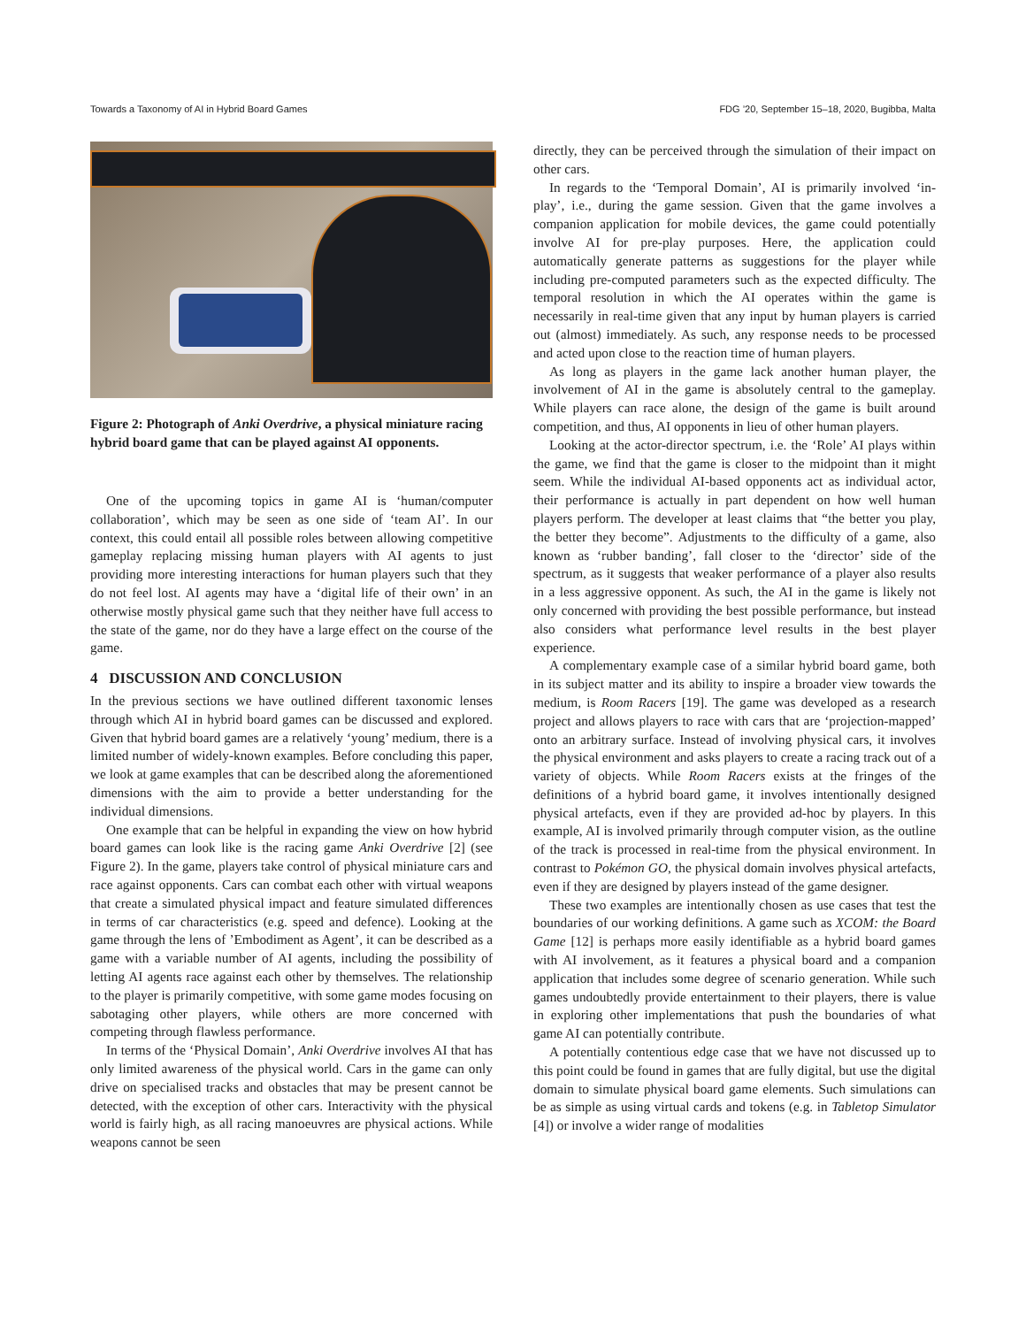Towards a Taxonomy of AI in Hybrid Board Games FDG ’20, September 15–18, 2020, Bugibba, Malta
Figure 2: Photograph of Anki Overdrive, a physical miniature racing hybrid board game that can be played against AI opponents.
One of the upcoming topics in game AI is ‘human/computer collaboration’, which may be seen as one side of ‘team AI’. In our context, this could entail all possible roles between allowing competitive gameplay replacing missing human players with AI agents to just providing more interesting interactions for human players such that they do not feel lost. AI agents may have a ‘digital life of their own’ in an otherwise mostly physical game such that they neither have full access to the state of the game, nor do they have a large effect on the course of the game.
4 DISCUSSION AND CONCLUSION
In the previous sections we have outlined different taxonomic lenses through which AI in hybrid board games can be discussed and explored. Given that hybrid board games are a relatively ‘young’ medium, there is a limited number of widely-known examples. Before concluding this paper, we look at game examples that can be described along the aforementioned dimensions with the aim to provide a better understanding for the individual dimensions.
One example that can be helpful in expanding the view on how hybrid board games can look like is the racing game Anki Overdrive [2] (see Figure 2). In the game, players take control of physical miniature cars and race against opponents. Cars can combat each other with virtual weapons that create a simulated physical impact and feature simulated differences in terms of car characteristics (e.g. speed and defence). Looking at the game through the lens of ’Embodiment as Agent’, it can be described as a game with a variable number of AI agents, including the possibility of letting AI agents race against each other by themselves. The relationship to the player is primarily competitive, with some game modes focusing on sabotaging other players, while others are more concerned with competing through flawless performance.
In terms of the ‘Physical Domain’, Anki Overdrive involves AI that has only limited awareness of the physical world. Cars in the game can only drive on specialised tracks and obstacles that may be present cannot be detected, with the exception of other cars. Interactivity with the physical world is fairly high, as all racing manoeuvres are physical actions. While weapons cannot be seen
directly, they can be perceived through the simulation of their impact on other cars.
In regards to the ‘Temporal Domain’, AI is primarily involved ‘in-play’, i.e., during the game session. Given that the game involves a companion application for mobile devices, the game could potentially involve AI for pre-play purposes. Here, the application could automatically generate patterns as suggestions for the player while including pre-computed parameters such as the expected difficulty. The temporal resolution in which the AI operates within the game is necessarily in real-time given that any input by human players is carried out (almost) immediately. As such, any response needs to be processed and acted upon close to the reaction time of human players.
As long as players in the game lack another human player, the involvement of AI in the game is absolutely central to the gameplay. While players can race alone, the design of the game is built around competition, and thus, AI opponents in lieu of other human players.
Looking at the actor-director spectrum, i.e. the ‘Role’ AI plays within the game, we find that the game is closer to the midpoint than it might seem. While the individual AI-based opponents act as individual actor, their performance is actually in part dependent on how well human players perform. The developer at least claims that “the better you play, the better they become”. Adjustments to the difficulty of a game, also known as ‘rubber banding’, fall closer to the ‘director’ side of the spectrum, as it suggests that weaker performance of a player also results in a less aggressive opponent. As such, the AI in the game is likely not only concerned with providing the best possible performance, but instead also considers what performance level results in the best player experience.
A complementary example case of a similar hybrid board game, both in its subject matter and its ability to inspire a broader view towards the medium, is Room Racers [19]. The game was developed as a research project and allows players to race with cars that are ‘projection-mapped’ onto an arbitrary surface. Instead of involving physical cars, it involves the physical environment and asks players to create a racing track out of a variety of objects. While Room Racers exists at the fringes of the definitions of a hybrid board game, it involves intentionally designed physical artefacts, even if they are provided ad-hoc by players. In this example, AI is involved primarily through computer vision, as the outline of the track is processed in real-time from the physical environment. In contrast to Pokémon GO, the physical domain involves physical artefacts, even if they are designed by players instead of the game designer.
These two examples are intentionally chosen as use cases that test the boundaries of our working definitions. A game such as XCOM: the Board Game [12] is perhaps more easily identifiable as a hybrid board games with AI involvement, as it features a physical board and a companion application that includes some degree of scenario generation. While such games undoubtedly provide entertainment to their players, there is value in exploring other implementations that push the boundaries of what game AI can potentially contribute.
A potentially contentious edge case that we have not discussed up to this point could be found in games that are fully digital, but use the digital domain to simulate physical board game elements. Such simulations can be as simple as using virtual cards and tokens (e.g. in Tabletop Simulator [4]) or involve a wider range of modalities